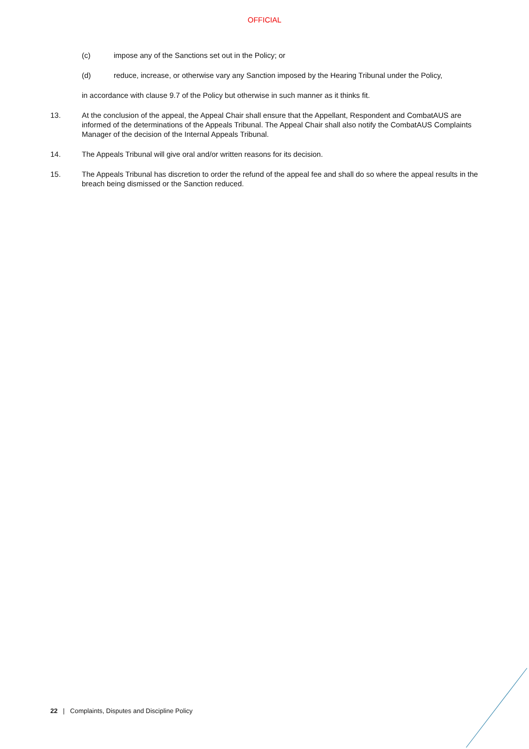OFFICIAL
(c) impose any of the Sanctions set out in the Policy; or
(d) reduce, increase, or otherwise vary any Sanction imposed by the Hearing Tribunal under the Policy,
in accordance with clause 9.7 of the Policy but otherwise in such manner as it thinks fit.
13. At the conclusion of the appeal, the Appeal Chair shall ensure that the Appellant, Respondent and CombatAUS are informed of the determinations of the Appeals Tribunal. The Appeal Chair shall also notify the CombatAUS Complaints Manager of the decision of the Internal Appeals Tribunal.
14. The Appeals Tribunal will give oral and/or written reasons for its decision.
15. The Appeals Tribunal has discretion to order the refund of the appeal fee and shall do so where the appeal results in the breach being dismissed or the Sanction reduced.
22 | Complaints, Disputes and Discipline Policy